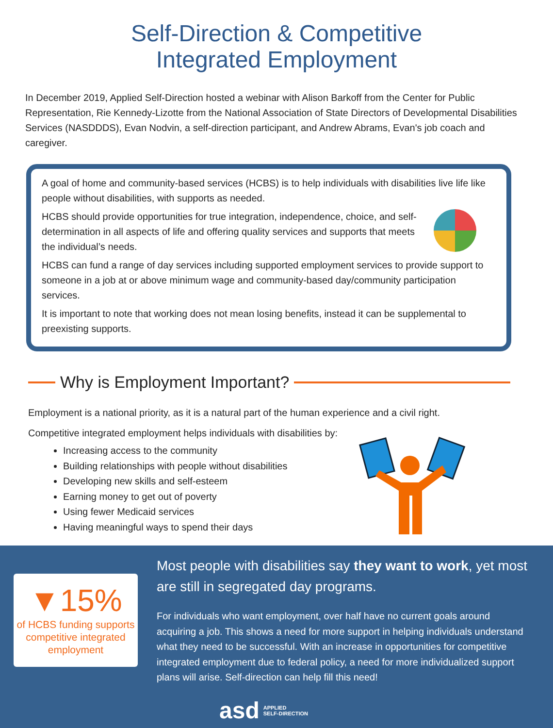Self-Direction & Competitive
Integrated Employment
In December 2019, Applied Self-Direction hosted a webinar with Alison Barkoff from the Center for Public Representation, Rie Kennedy-Lizotte from the National Association of State Directors of Developmental Disabilities Services (NASDDDS), Evan Nodvin, a self-direction participant, and Andrew Abrams, Evan's job coach and caregiver.
A goal of home and community-based services (HCBS) is to help individuals with disabilities live life like people without disabilities, with supports as needed.
HCBS should provide opportunities for true integration, independence, choice, and self-determination in all aspects of life and offering quality services and supports that meets the individual’s needs.
HCBS can fund a range of day services including supported employment services to provide support to someone in a job at or above minimum wage and community-based day/community participation services.
It is important to note that working does not mean losing benefits, instead it can be supplemental to preexisting supports.
Why is Employment Important?
Employment is a national priority, as it is a natural part of the human experience and a civil right.
Competitive integrated employment helps individuals with disabilities by:
Increasing access to the community
Building relationships with people without disabilities
Developing new skills and self-esteem
Earning money to get out of poverty
Using fewer Medicaid services
Having meaningful ways to spend their days
▼15%
of HCBS funding supports competitive integrated employment
Most people with disabilities say they want to work, yet most are still in segregated day programs.
For individuals who want employment, over half have no current goals around acquiring a job. This shows a need for more support in helping individuals understand what they need to be successful. With an increase in opportunities for competitive integrated employment due to federal policy, a need for more individualized support plans will arise. Self-direction can help fill this need!
asd APPLIED
SELF-DIRECTION